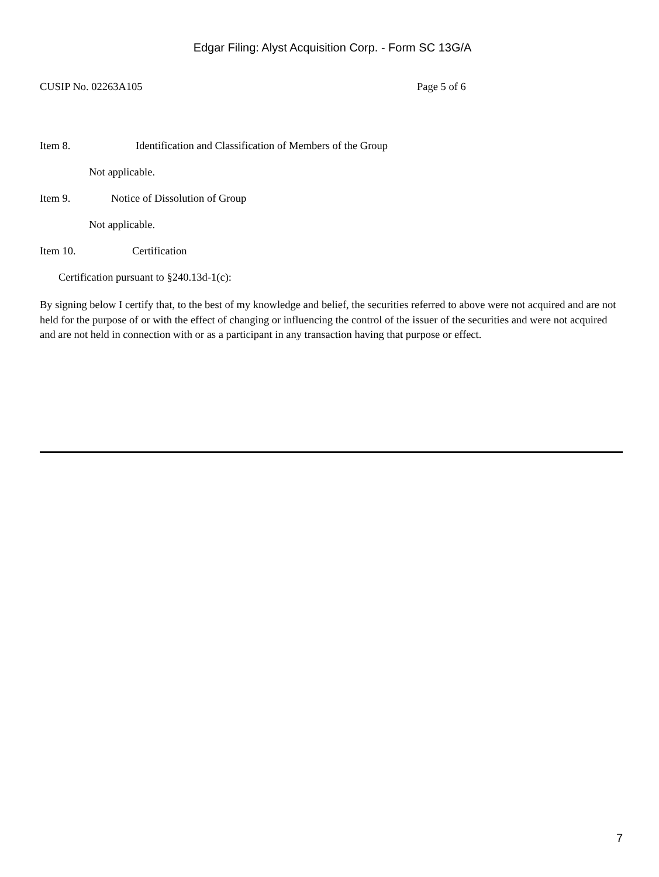Edgar Filing: Alyst Acquisition Corp. - Form SC 13G/A
CUSIP No. 02263A105 Page 5 of 6
Item 8. Identification and Classification of Members of the Group
Not applicable.
Item 9. Notice of Dissolution of Group
Not applicable.
Item 10. Certification
Certification pursuant to §240.13d-1(c):
By signing below I certify that, to the best of my knowledge and belief, the securities referred to above were not acquired and are not held for the purpose of or with the effect of changing or influencing the control of the issuer of the securities and were not acquired and are not held in connection with or as a participant in any transaction having that purpose or effect.
7